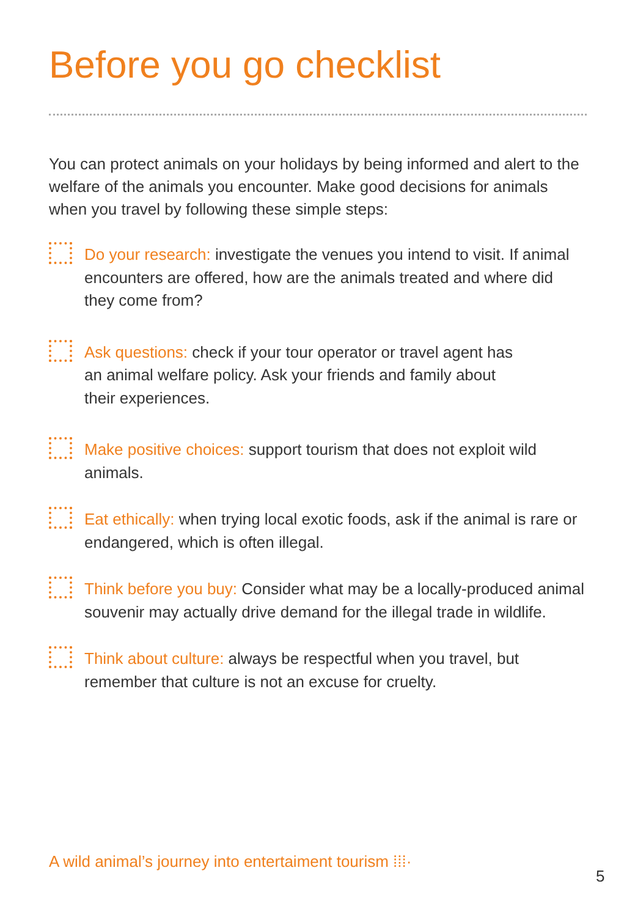Before you go checklist
You can protect animals on your holidays by being informed and alert to the welfare of the animals you encounter. Make good decisions for animals when you travel by following these simple steps:
Do your research: investigate the venues you intend to visit. If animal encounters are offered, how are the animals treated and where did they come from?
Ask questions: check if your tour operator or travel agent has an animal welfare policy. Ask your friends and family about their experiences.
Make positive choices: support tourism that does not exploit wild animals.
Eat ethically: when trying local exotic foods, ask if the animal is rare or endangered, which is often illegal.
Think before you buy: Consider what may be a locally-produced animal souvenir may actually drive demand for the illegal trade in wildlife.
Think about culture: always be respectful when you travel, but remember that culture is not an excuse for cruelty.
A wild animal’s journey into entertaiment tourism ⁞⁞⁞·
5